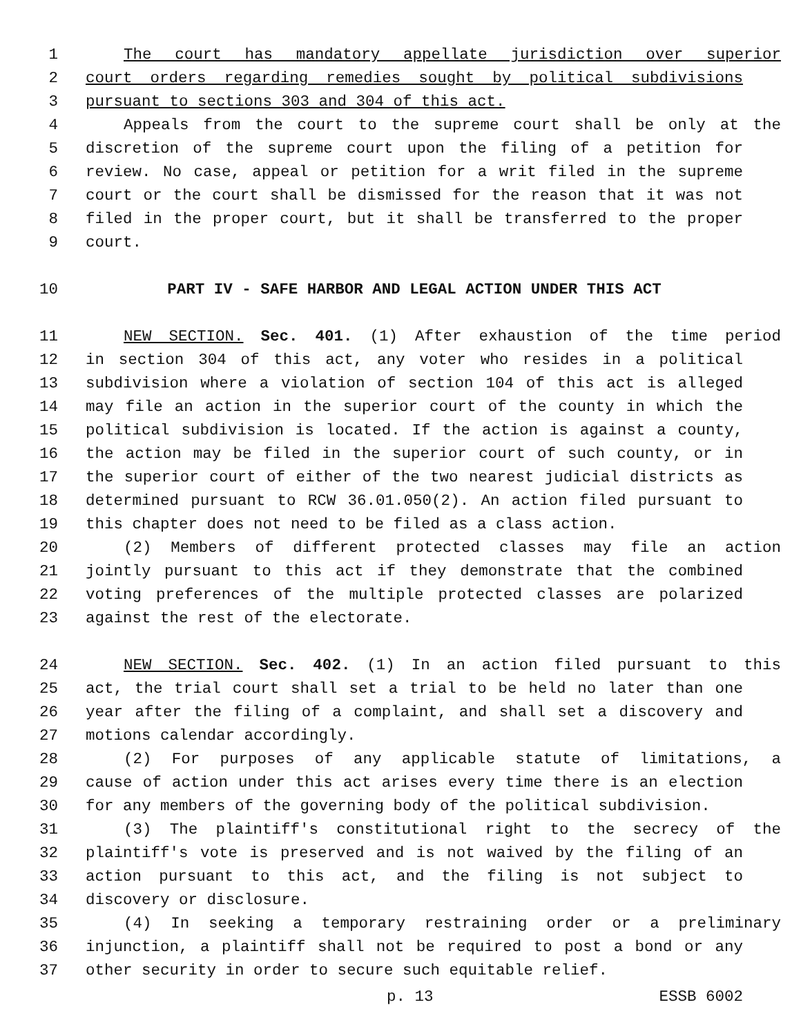1 The court has mandatory appellate jurisdiction over superior
2 court orders regarding remedies sought by political subdivisions
3 pursuant to sections 303 and 304 of this act.
4 Appeals from the court to the supreme court shall be only at the
5 discretion of the supreme court upon the filing of a petition for
6 review. No case, appeal or petition for a writ filed in the supreme
7 court or the court shall be dismissed for the reason that it was not
8 filed in the proper court, but it shall be transferred to the proper
9 court.
10 PART IV - SAFE HARBOR AND LEGAL ACTION UNDER THIS ACT
11 NEW SECTION. Sec. 401. (1) After exhaustion of the time period
12 in section 304 of this act, any voter who resides in a political
13 subdivision where a violation of section 104 of this act is alleged
14 may file an action in the superior court of the county in which the
15 political subdivision is located. If the action is against a county,
16 the action may be filed in the superior court of such county, or in
17 the superior court of either of the two nearest judicial districts as
18 determined pursuant to RCW 36.01.050(2). An action filed pursuant to
19 this chapter does not need to be filed as a class action.
20 (2) Members of different protected classes may file an action
21 jointly pursuant to this act if they demonstrate that the combined
22 voting preferences of the multiple protected classes are polarized
23 against the rest of the electorate.
24 NEW SECTION. Sec. 402. (1) In an action filed pursuant to this
25 act, the trial court shall set a trial to be held no later than one
26 year after the filing of a complaint, and shall set a discovery and
27 motions calendar accordingly.
28 (2) For purposes of any applicable statute of limitations, a
29 cause of action under this act arises every time there is an election
30 for any members of the governing body of the political subdivision.
31 (3) The plaintiff's constitutional right to the secrecy of the
32 plaintiff's vote is preserved and is not waived by the filing of an
33 action pursuant to this act, and the filing is not subject to
34 discovery or disclosure.
35 (4) In seeking a temporary restraining order or a preliminary
36 injunction, a plaintiff shall not be required to post a bond or any
37 other security in order to secure such equitable relief.
p. 13 ESSB 6002